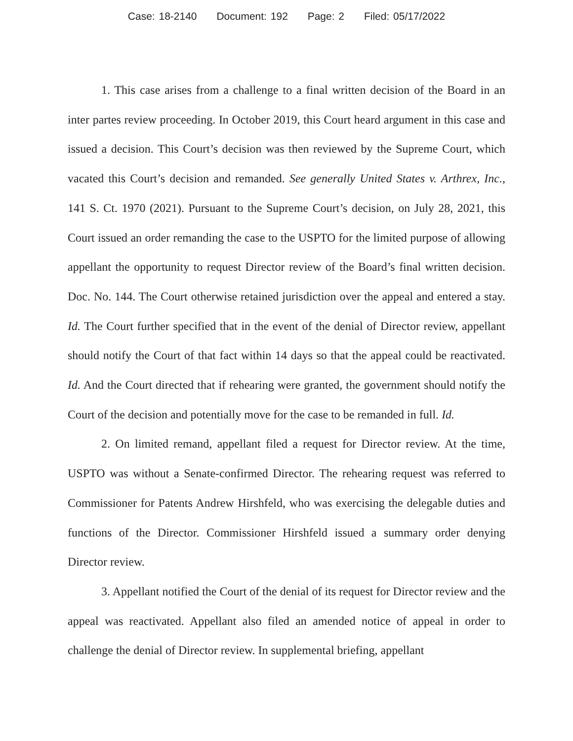Case: 18-2140 Document: 192 Page: 2 Filed: 05/17/2022
1. This case arises from a challenge to a final written decision of the Board in an inter partes review proceeding. In October 2019, this Court heard argument in this case and issued a decision. This Court’s decision was then reviewed by the Supreme Court, which vacated this Court’s decision and remanded. See generally United States v. Arthrex, Inc., 141 S. Ct. 1970 (2021). Pursuant to the Supreme Court’s decision, on July 28, 2021, this Court issued an order remanding the case to the USPTO for the limited purpose of allowing appellant the opportunity to request Director review of the Board’s final written decision. Doc. No. 144. The Court otherwise retained jurisdiction over the appeal and entered a stay. Id. The Court further specified that in the event of the denial of Director review, appellant should notify the Court of that fact within 14 days so that the appeal could be reactivated. Id. And the Court directed that if rehearing were granted, the government should notify the Court of the decision and potentially move for the case to be remanded in full. Id.
2. On limited remand, appellant filed a request for Director review. At the time, USPTO was without a Senate-confirmed Director. The rehearing request was referred to Commissioner for Patents Andrew Hirshfeld, who was exercising the delegable duties and functions of the Director. Commissioner Hirshfeld issued a summary order denying Director review.
3. Appellant notified the Court of the denial of its request for Director review and the appeal was reactivated. Appellant also filed an amended notice of appeal in order to challenge the denial of Director review. In supplemental briefing, appellant